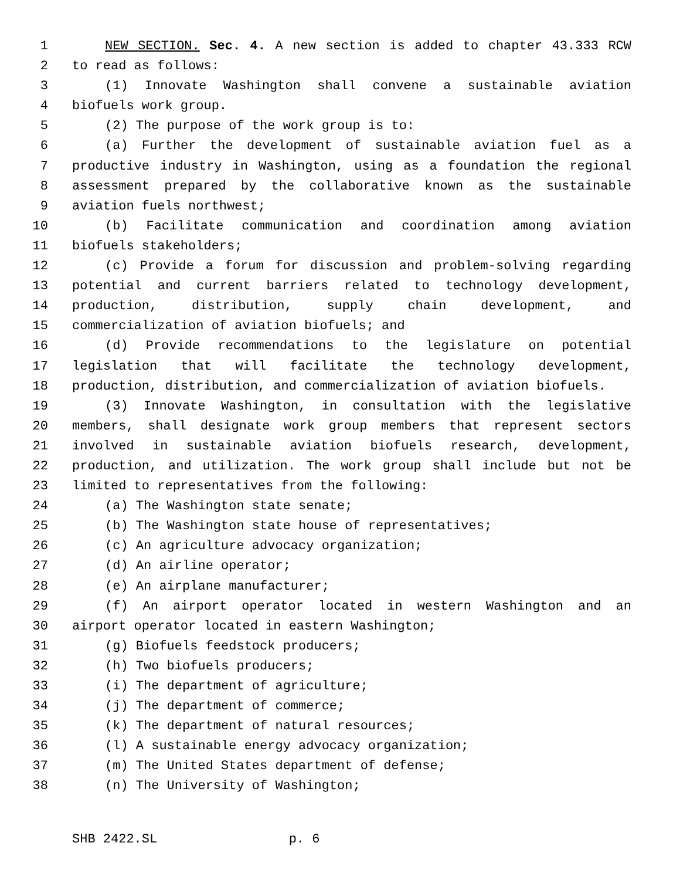1 NEW SECTION. Sec. 4. A new section is added to chapter 43.333 RCW
2 to read as follows:
3 (1) Innovate Washington shall convene a sustainable aviation
4 biofuels work group.
5 (2) The purpose of the work group is to:
6 (a) Further the development of sustainable aviation fuel as a
7 productive industry in Washington, using as a foundation the regional
8 assessment prepared by the collaborative known as the sustainable
9 aviation fuels northwest;
10 (b) Facilitate communication and coordination among aviation
11 biofuels stakeholders;
12 (c) Provide a forum for discussion and problem-solving regarding
13 potential and current barriers related to technology development,
14 production, distribution, supply chain development, and
15 commercialization of aviation biofuels; and
16 (d) Provide recommendations to the legislature on potential
17 legislation that will facilitate the technology development,
18 production, distribution, and commercialization of aviation biofuels.
19 (3) Innovate Washington, in consultation with the legislative
20 members, shall designate work group members that represent sectors
21 involved in sustainable aviation biofuels research, development,
22 production, and utilization. The work group shall include but not be
23 limited to representatives from the following:
24 (a) The Washington state senate;
25 (b) The Washington state house of representatives;
26 (c) An agriculture advocacy organization;
27 (d) An airline operator;
28 (e) An airplane manufacturer;
29 (f) An airport operator located in western Washington and an
30 airport operator located in eastern Washington;
31 (g) Biofuels feedstock producers;
32 (h) Two biofuels producers;
33 (i) The department of agriculture;
34 (j) The department of commerce;
35 (k) The department of natural resources;
36 (l) A sustainable energy advocacy organization;
37 (m) The United States department of defense;
38 (n) The University of Washington;
SHB 2422.SL p. 6